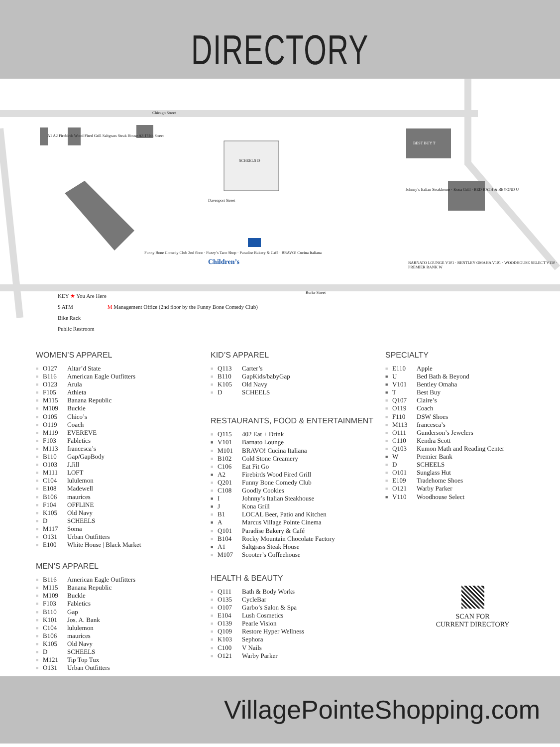DIRECTORY
Chicago Street
A1 A2 Firebirds Wood Fired Grill Saltgrass Steak House A3 174th Street
SCHEELS D
BEST BUY T
Davenport Street
Johnny’s Italian Steakhouse · Kona Grill · BED BATH & BEYOND U
Funny Bone Comedy Club 2nd floor · Fuzzy’s Taco Shop · Paradise Bakery & Café · BRAVO! Cucina Italiana
Children’s
BARNATO LOUNGE V101 · BENTLEY OMAHA V101 · WOODHOUSE SELECT V110 · PREMIER BANK W
Burke Street
KEY ★ You Are Here
$ ATM M Management Office (2nd floor by the Funny Bone Comedy Club)
Bike Rack
Public Restroom
WOMEN’S APPAREL
| ■ | O127 | Altar’d State |
| ■ | B116 | American Eagle Outfitters |
| ■ | O123 | Arula |
| ■ | F105 | Athleta |
| ■ | M115 | Banana Republic |
| ■ | M109 | Buckle |
| ■ | O105 | Chico’s |
| ■ | O119 | Coach |
| ■ | M119 | EVEREVE |
| ■ | F103 | Fabletics |
| ■ | M113 | francesca’s |
| ■ | B110 | Gap/GapBody |
| ■ | O103 | J.Jill |
| ■ | M111 | LOFT |
| ■ | C104 | lululemon |
| ■ | E108 | Madewell |
| ■ | B106 | maurices |
| ■ | F104 | OFFLINE |
| ■ | K105 | Old Navy |
| ■ | D | SCHEELS |
| ■ | M117 | Soma |
| ■ | O131 | Urban Outfitters |
| ■ | E100 | White House / Black Market |
MEN’S APPAREL
| ■ | B116 | American Eagle Outfitters |
| ■ | M115 | Banana Republic |
| ■ | M109 | Buckle |
| ■ | F103 | Fabletics |
| ■ | B110 | Gap |
| ■ | K101 | Jos. A. Bank |
| ■ | C104 | lululemon |
| ■ | B106 | maurices |
| ■ | K105 | Old Navy |
| ■ | D | SCHEELS |
| ■ | M121 | Tip Top Tux |
| ■ | O131 | Urban Outfitters |
KID’S APPAREL
| ■ | Q113 | Carter’s |
| ■ | B110 | GapKids/babyGap |
| ■ | K105 | Old Navy |
| ■ | D | SCHEELS |
RESTAURANTS, FOOD & ENTERTAINMENT
| ■ | Q115 | 402 Eat + Drink |
| ■ | V101 | Barnato Lounge |
| ■ | M101 | BRAVO! Cucina Italiana |
| ■ | B102 | Cold Stone Creamery |
| ■ | C106 | Eat Fit Go |
| ■ | A2 | Firebirds Wood Fired Grill |
| ■ | Q201 | Funny Bone Comedy Club |
| ■ | C108 | Goodly Cookies |
| ■ | I | Johnny’s Italian Steakhouse |
| ■ | J | Kona Grill |
| ■ | B1 | LOCAL Beer, Patio and Kitchen |
| ■ | A | Marcus Village Pointe Cinema |
| ■ | Q101 | Paradise Bakery & Café |
| ■ | B104 | Rocky Mountain Chocolate Factory |
| ■ | A1 | Saltgrass Steak House |
| ■ | M107 | Scooter’s Coffeehouse |
HEALTH & BEAUTY
| ■ | Q111 | Bath & Body Works |
| ■ | O135 | CycleBar |
| ■ | O107 | Garbo’s Salon & Spa |
| ■ | E104 | Lush Cosmetics |
| ■ | O139 | Pearle Vision |
| ■ | Q109 | Restore Hyper Wellness |
| ■ | K103 | Sephora |
| ■ | C100 | V Nails |
| ■ | O121 | Warby Parker |
SPECIALTY
| ■ | E110 | Apple |
| ■ | U | Bed Bath & Beyond |
| ■ | V101 | Bentley Omaha |
| ■ | T | Best Buy |
| ■ | Q107 | Claire’s |
| ■ | O119 | Coach |
| ■ | F110 | DSW Shoes |
| ■ | M113 | francesca’s |
| ■ | O111 | Gunderson’s Jewelers |
| ■ | C110 | Kendra Scott |
| ■ | Q103 | Kumon Math and Reading Center |
| ■ | W | Premier Bank |
| ■ | D | SCHEELS |
| ■ | O101 | Sunglass Hut |
| ■ | E109 | Tradehome Shoes |
| ■ | O121 | Warby Parker |
| ■ | V110 | Woodhouse Select |
SCAN FOR
CURRENT DIRECTORY
VillagePointeShopping.com